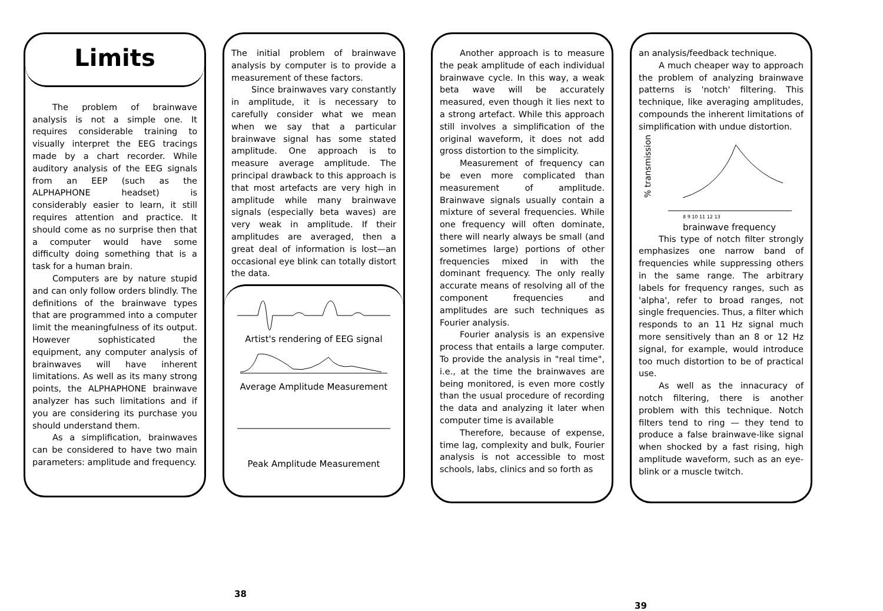Limits
The problem of brainwave analysis is not a simple one. It requires considerable training to visually interpret the EEG tracings made by a chart recorder. While auditory analysis of the EEG signals from an EEP (such as the ALPHAPHONE headset) is considerably easier to learn, it still requires attention and practice. It should come as no surprise then that a computer would have some difficulty doing something that is a task for a human brain.
Computers are by nature stupid and can only follow orders blindly. The definitions of the brainwave types that are programmed into a computer limit the meaningfulness of its output. However sophisticated the equipment, any computer analysis of brainwaves will have inherent limitations. As well as its many strong points, the ALPHAPHONE brainwave analyzer has such limitations and if you are considering its purchase you should understand them.
As a simplification, brainwaves can be considered to have two main parameters: amplitude and frequency.
The initial problem of brainwave analysis by computer is to provide a measurement of these factors.
Since brainwaves vary constantly in amplitude, it is necessary to carefully consider what we mean when we say that a particular brainwave signal has some stated amplitude. One approach is to measure average amplitude. The principal drawback to this approach is that most artefacts are very high in amplitude while many brainwave signals (especially beta waves) are very weak in amplitude. If their amplitudes are averaged, then a great deal of information is lost—an occasional eye blink can totally distort the data.
Artist's rendering of EEG signal
Average Amplitude Measurement
Peak Amplitude Measurement
38
Another approach is to measure the peak amplitude of each individual brainwave cycle. In this way, a weak beta wave will be accurately measured, even though it lies next to a strong artefact. While this approach still involves a simplification of the original waveform, it does not add gross distortion to the simplicity.
Measurement of frequency can be even more complicated than measurement of amplitude. Brainwave signals usually contain a mixture of several frequencies. While one frequency will often dominate, there will nearly always be small (and sometimes large) portions of other frequencies mixed in with the dominant frequency. The only really accurate means of resolving all of the component frequencies and amplitudes are such techniques as Fourier analysis.
Fourier analysis is an expensive process that entails a large computer. To provide the analysis in "real time", i.e., at the time the brainwaves are being monitored, is even more costly than the usual procedure of recording the data and analyzing it later when computer time is available
Therefore, because of expense, time lag, complexity and bulk, Fourier analysis is not accessible to most schools, labs, clinics and so forth as
an analysis/feedback technique.
A much cheaper way to approach the problem of analyzing brainwave patterns is 'notch' filtering. This technique, like averaging amplitudes, compounds the inherent limitations of simplification with undue distortion.
% transmission
8 9 10 11 12 13
brainwave frequency
This type of notch filter strongly emphasizes one narrow band of frequencies while suppressing others in the same range. The arbitrary labels for frequency ranges, such as 'alpha', refer to broad ranges, not single frequencies. Thus, a filter which responds to an 11 Hz signal much more sensitively than an 8 or 12 Hz signal, for example, would introduce too much distortion to be of practical use.
As well as the innacuracy of notch filtering, there is another problem with this technique. Notch filters tend to ring — they tend to produce a false brainwave-like signal when shocked by a fast rising, high amplitude waveform, such as an eye-blink or a muscle twitch.
39